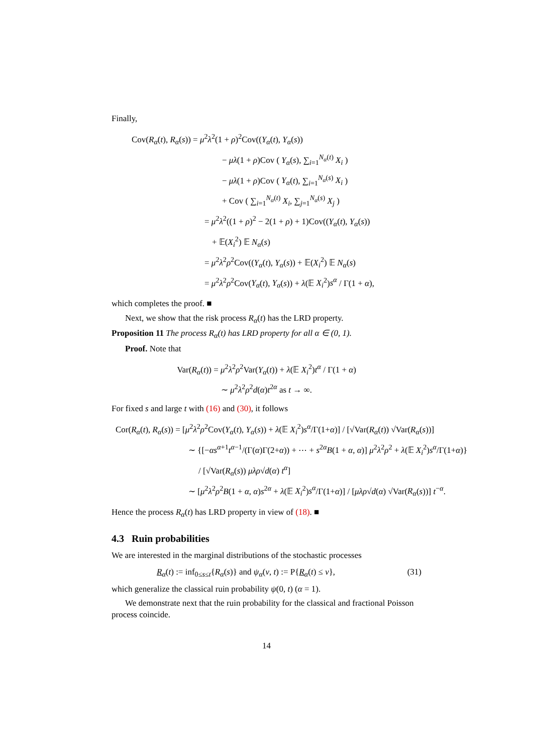Finally,
Cov(R<sub>α</sub>(t), R<sub>α</sub>(s)) = μ<sup>2</sup>λ<sup>2</sup>(1 + ρ)<sup>2</sup>Cov((Y<sub>α</sub>(t), Y<sub>α</sub>(s))
− μλ(1 + ρ)Cov ( Y<sub>α</sub>(s), ∑<sub>i=1</sub><sup>N<sub>α</sub>(t)</sup> X<sub>i</sub> )
− μλ(1 + ρ)Cov ( Y<sub>α</sub>(t), ∑<sub>i=1</sub><sup>N<sub>α</sub>(s)</sup> X<sub>i</sub> )
+ Cov ( ∑<sub>i=1</sub><sup>N<sub>α</sub>(t)</sup> X<sub>i</sub>, ∑<sub>j=1</sub><sup>N<sub>α</sub>(s)</sup> X<sub>j</sub> )
= μ<sup>2</sup>λ<sup>2</sup>((1 + ρ)<sup>2</sup> − 2(1 + ρ) + 1)Cov((Y<sub>α</sub>(t), Y<sub>α</sub>(s))
+ 𝔼(X<sub>i</sub><sup>2</sup>) 𝔼 N<sub>α</sub>(s)
= μ<sup>2</sup>λ<sup>2</sup>ρ<sup>2</sup>Cov((Y<sub>α</sub>(t), Y<sub>α</sub>(s)) + 𝔼(X<sub>i</sub><sup>2</sup>) 𝔼 N<sub>α</sub>(s)
= μ<sup>2</sup>λ<sup>2</sup>ρ<sup>2</sup>Cov(Y<sub>α</sub>(t), Y<sub>α</sub>(s)) + λ(𝔼 X<sub>i</sub><sup>2</sup>)s<sup>α</sup> / Γ(1 + α),
which completes the proof. ■
Next, we show that the risk process R<sub>α</sub>(t) has the LRD property.
Proposition 11 The process R<sub>α</sub>(t) has LRD property for all α ∈ (0, 1).
Proof. Note that
Var(R<sub>α</sub>(t)) = μ<sup>2</sup>λ<sup>2</sup>ρ<sup>2</sup>Var(Y<sub>α</sub>(t)) + λ(𝔼 X<sub>i</sub><sup>2</sup>)t<sup>α</sup> / Γ(1 + α)
∼ μ<sup>2</sup>λ<sup>2</sup>ρ<sup>2</sup>d(α)t<sup>2α</sup> as t → ∞.
For fixed s and large t with (16) and (30), it follows
Cor(R<sub>α</sub>(t), R<sub>α</sub>(s)) = [μ<sup>2</sup>λ<sup>2</sup>ρ<sup>2</sup>Cov(Y<sub>α</sub>(t), Y<sub>α</sub>(s)) + λ(𝔼 X<sub>i</sub><sup>2</sup>)s<sup>α</sup>/Γ(1+α)] / [√Var(R<sub>α</sub>(t)) √Var(R<sub>α</sub>(s))]
∼ {[−αs<sup>α+1</sup>t<sup>α−1</sup>/(Γ(α)Γ(2+α)) + ⋯ + s<sup>2α</sup>B(1 + α, α)] μ<sup>2</sup>λ<sup>2</sup>ρ<sup>2</sup> + λ(𝔼 X<sub>i</sub><sup>2</sup>)s<sup>α</sup>/Γ(1+α)}
/ [√Var(R<sub>α</sub>(s)) μλρ√d(α) t<sup>α</sup>]
∼ [μ<sup>2</sup>λ<sup>2</sup>ρ<sup>2</sup>B(1 + α, α)s<sup>2α</sup> + λ(𝔼 X<sub>i</sub><sup>2</sup>)s<sup>α</sup>/Γ(1+α)] / [μλρ√d(α) √Var(R<sub>α</sub>(s))] t<sup>−α</sup>.
Hence the process R<sub>α</sub>(t) has LRD property in view of (18). ■
4.3 Ruin probabilities
We are interested in the marginal distributions of the stochastic processes
R<sub>α</sub>(t) := inf<sub>0≤s≤t</sub>{R<sub>α</sub>(s)} and ψ<sub>α</sub>(v, t) := P{R<sub>α</sub>(t) ≤ v}, (31)
which generalize the classical ruin probability ψ(0, t) (α = 1).
We demonstrate next that the ruin probability for the classical and fractional Poisson process coincide.
14